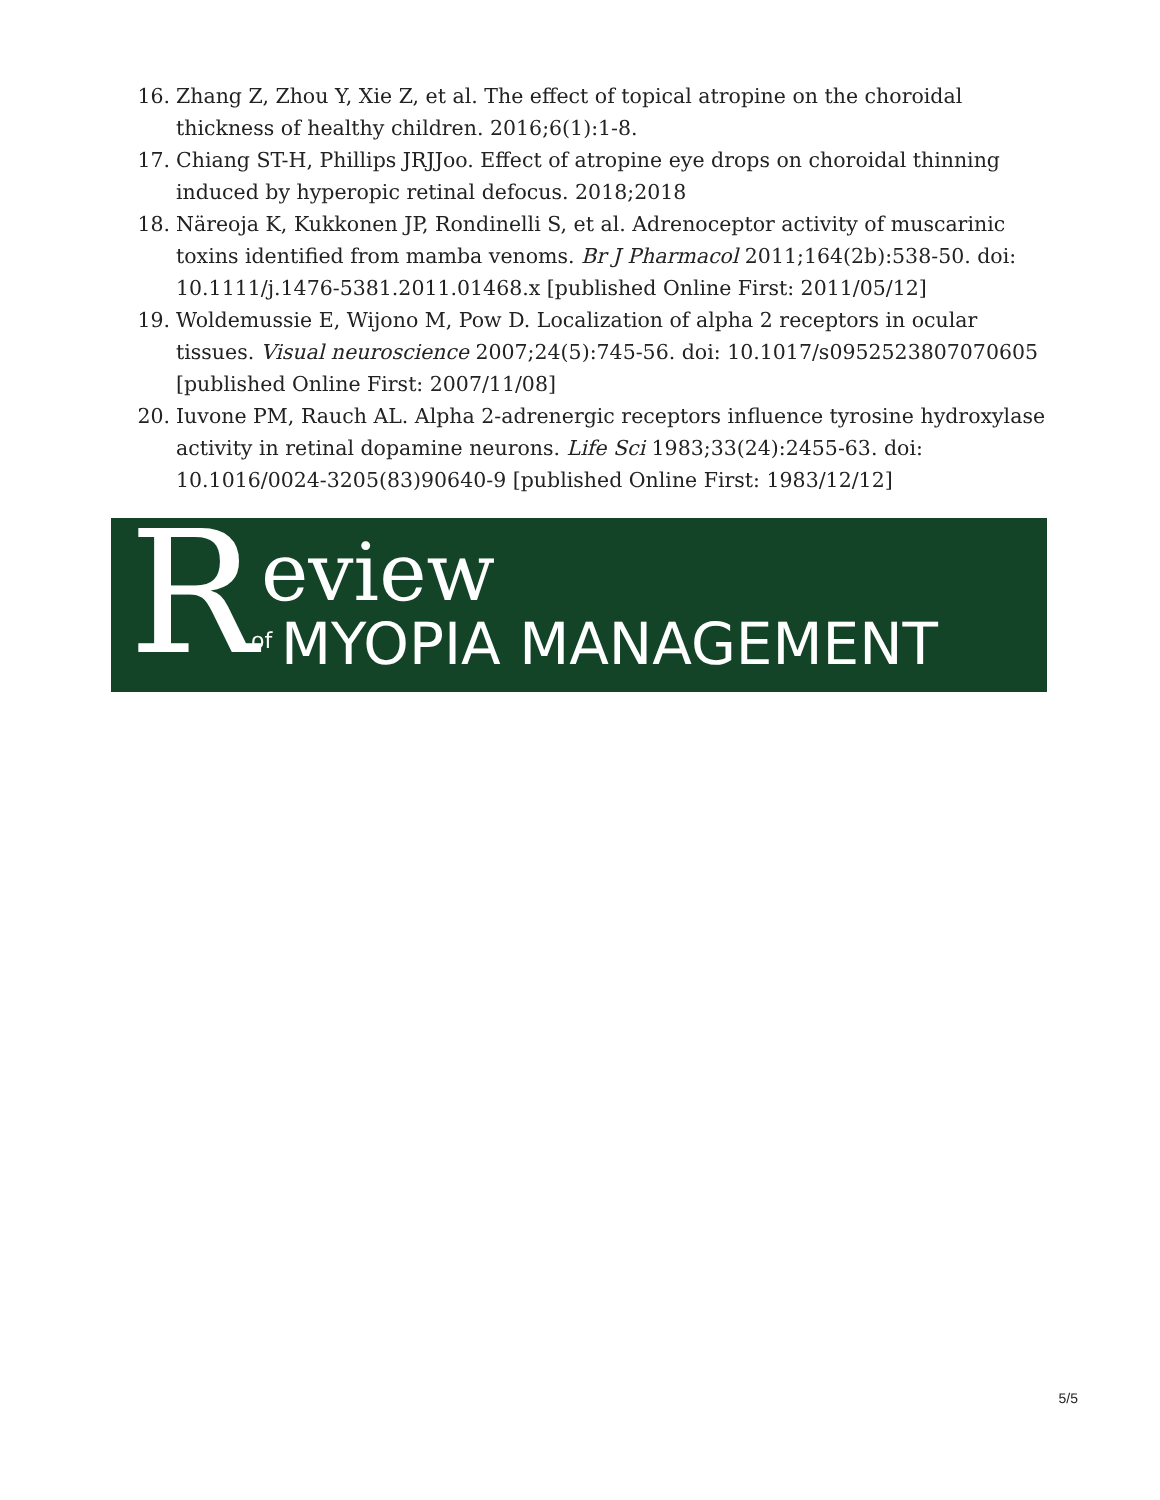16. Zhang Z, Zhou Y, Xie Z, et al. The effect of topical atropine on the choroidal thickness of healthy children. 2016;6(1):1-8.
17. Chiang ST-H, Phillips JRJJoo. Effect of atropine eye drops on choroidal thinning induced by hyperopic retinal defocus. 2018;2018
18. Näreoja K, Kukkonen JP, Rondinelli S, et al. Adrenoceptor activity of muscarinic toxins identified from mamba venoms. Br J Pharmacol 2011;164(2b):538-50. doi: 10.1111/j.1476-5381.2011.01468.x [published Online First: 2011/05/12]
19. Woldemussie E, Wijono M, Pow D. Localization of alpha 2 receptors in ocular tissues. Visual neuroscience 2007;24(5):745-56. doi: 10.1017/s0952523807070605 [published Online First: 2007/11/08]
20. Iuvone PM, Rauch AL. Alpha 2-adrenergic receptors influence tyrosine hydroxylase activity in retinal dopamine neurons. Life Sci 1983;33(24):2455-63. doi: 10.1016/0024-3205(83)90640-9 [published Online First: 1983/12/12]
R eview
of MYOPIA MANAGEMENT
5/5